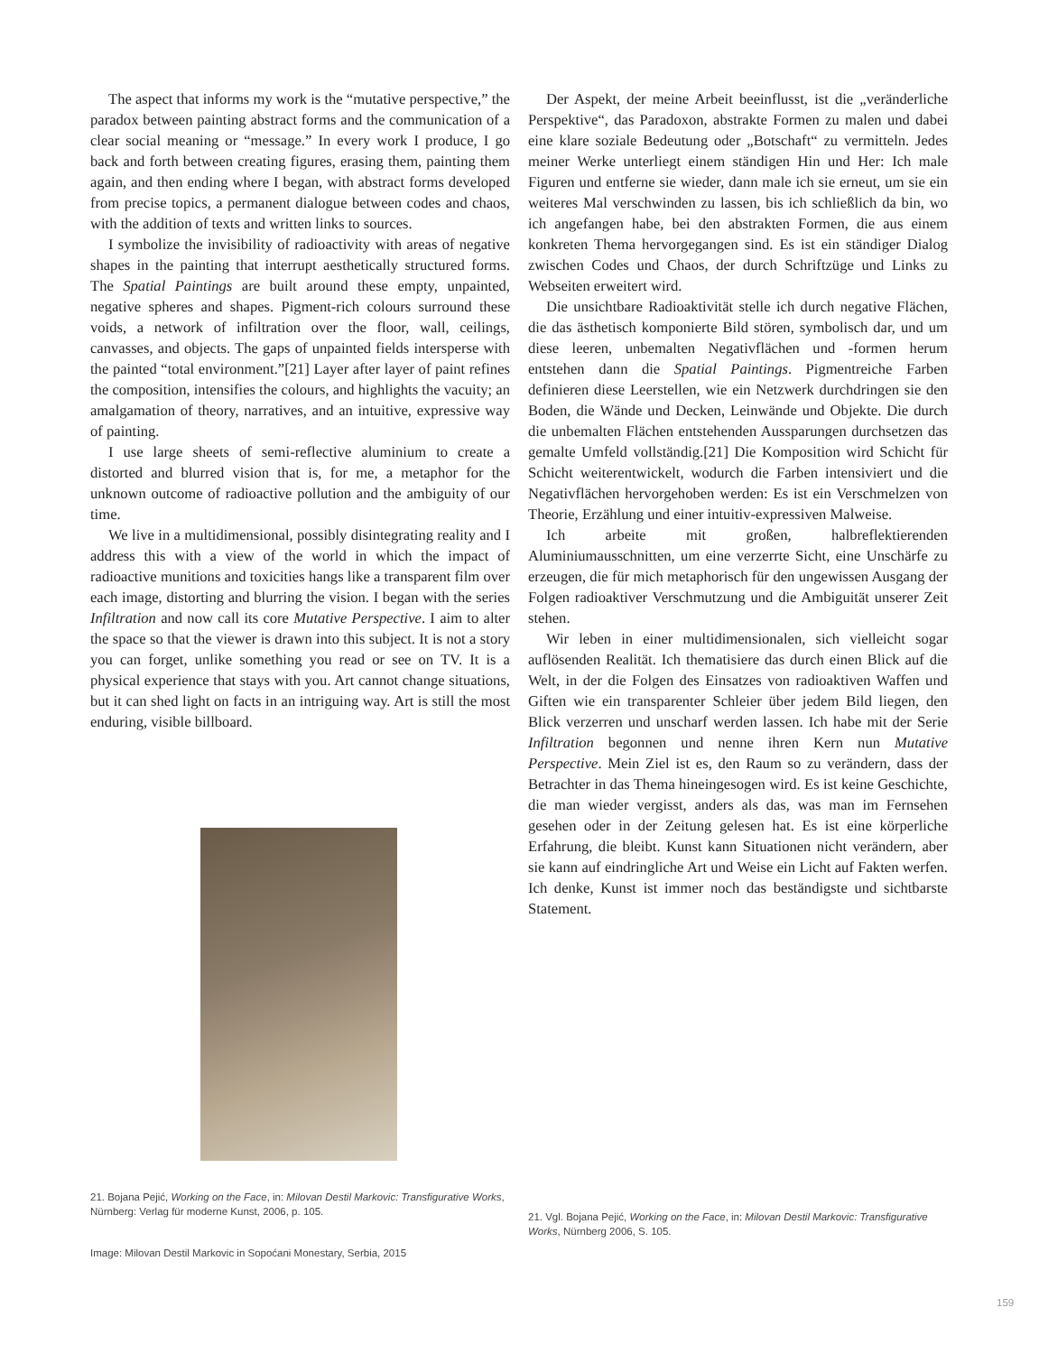The aspect that informs my work is the “mutative perspective,” the paradox between painting abstract forms and the communication of a clear social meaning or “message.” In every work I produce, I go back and forth between creating figures, erasing them, painting them again, and then ending where I began, with abstract forms developed from precise topics, a permanent dialogue between codes and chaos, with the addition of texts and written links to sources.
I symbolize the invisibility of radioactivity with areas of negative shapes in the painting that interrupt aesthetically structured forms. The Spatial Paintings are built around these empty, unpainted, negative spheres and shapes. Pigment-rich colours surround these voids, a network of infiltration over the floor, wall, ceilings, canvasses, and objects. The gaps of unpainted fields intersperse with the painted “total environment.”[21] Layer after layer of paint refines the composition, intensifies the colours, and highlights the vacuity; an amalgamation of theory, narratives, and an intuitive, expressive way of painting.
I use large sheets of semi-reflective aluminium to create a distorted and blurred vision that is, for me, a metaphor for the unknown outcome of radioactive pollution and the ambiguity of our time.
We live in a multidimensional, possibly disintegrating reality and I address this with a view of the world in which the impact of radioactive munitions and toxicities hangs like a transparent film over each image, distorting and blurring the vision. I began with the series Infiltration and now call its core Mutative Perspective. I aim to alter the space so that the viewer is drawn into this subject. It is not a story you can forget, unlike something you read or see on TV. It is a physical experience that stays with you. Art cannot change situations, but it can shed light on facts in an intriguing way. Art is still the most enduring, visible billboard.
Der Aspekt, der meine Arbeit beeinflusst, ist die „veränderliche Perspektive“, das Paradoxon, abstrakte Formen zu malen und dabei eine klare soziale Bedeutung oder „Botschaft“ zu vermitteln. Jedes meiner Werke unterliegt einem ständigen Hin und Her: Ich male Figuren und entferne sie wieder, dann male ich sie erneut, um sie ein weiteres Mal verschwinden zu lassen, bis ich schließlich da bin, wo ich angefangen habe, bei den abstrakten Formen, die aus einem konkreten Thema hervorgegangen sind. Es ist ein ständiger Dialog zwischen Codes und Chaos, der durch Schriftzüge und Links zu Webseiten erweitert wird.
Die unsichtbare Radioaktivität stelle ich durch negative Flächen, die das ästhetisch komponierte Bild stören, symbolisch dar, und um diese leeren, unbemalten Negativflächen und -formen herum entstehen dann die Spatial Paintings. Pigmentreiche Farben definieren diese Leerstellen, wie ein Netzwerk durchdringen sie den Boden, die Wände und Decken, Leinwände und Objekte. Die durch die unbemalten Flächen entstehenden Aussparungen durchsetzen das gemalte Umfeld vollständig.[21] Die Komposition wird Schicht für Schicht weiterentwickelt, wodurch die Farben intensiviert und die Negativflächen hervorgehoben werden: Es ist ein Verschmelzen von Theorie, Erzählung und einer intuitiv-expressiven Malweise.
Ich arbeite mit großen, halbreflektierenden Aluminiumausschnitten, um eine verzerrte Sicht, eine Unschärfe zu erzeugen, die für mich metaphorisch für den ungewissen Ausgang der Folgen radioaktiver Verschmutzung und die Ambiguität unserer Zeit stehen.
Wir leben in einer multidimensionalen, sich vielleicht sogar auflösenden Realität. Ich thematisiere das durch einen Blick auf die Welt, in der die Folgen des Einsatzes von radioaktiven Waffen und Giften wie ein transparenter Schleier über jedem Bild liegen, den Blick verzerren und unscharf werden lassen. Ich habe mit der Serie Infiltration begonnen und nenne ihren Kern nun Mutative Perspective. Mein Ziel ist es, den Raum so zu verändern, dass der Betrachter in das Thema hineingesogen wird. Es ist keine Geschichte, die man wieder vergisst, anders als das, was man im Fernsehen gesehen oder in der Zeitung gelesen hat. Es ist eine körperliche Erfahrung, die bleibt. Kunst kann Situationen nicht verändern, aber sie kann auf eindringliche Art und Weise ein Licht auf Fakten werfen. Ich denke, Kunst ist immer noch das beständigste und sichtbarste Statement.
21. Bojana Pejić, Working on the Face, in: Milovan Destil Markovic: Transfigurative Works, Nürnberg: Verlag für moderne Kunst, 2006, p. 105.
21. Vgl. Bojana Pejić, Working on the Face, in: Milovan Destil Markovic: Transfigurative Works, Nürnberg 2006, S. 105.
Image: Milovan Destil Markovic in Sopoćani Monestary, Serbia, 2015
159